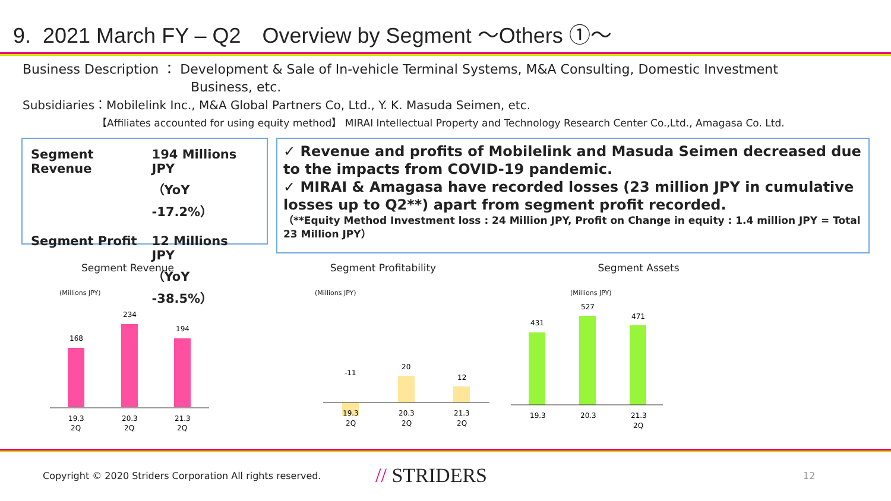9. 2021 March FY – Q2　Overview by Segment ～Others ①～
Business Description ： Development & Sale of In-vehicle Terminal Systems, M&A Consulting, Domestic Investment
Business, etc.
Subsidiaries：Mobilelink Inc., M&A Global Partners Co, Ltd., Y. K. Masuda Seimen, etc.
【Affiliates accounted for using equity method】 MIRAI Intellectual Property and Technology Research Center Co.,Ltd., Amagasa Co. Ltd.
| Segment Revenue | 194 Millions JPY （YoY -17.2%） |
| Segment Profit | 12 Millions JPY （YoY -38.5%） |
✓ Revenue and profits of Mobilelink and Masuda Seimen decreased due to the impacts from COVID-19 pandemic.
✓ MIRAI & Amagasa have recorded losses (23 million JPY in cumulative losses up to Q2**) apart from segment profit recorded.
（**Equity Method Investment loss : 24 Million JPY, Profit on Change in equity : 1.4 million JPY = Total 23 Million JPY）
Segment Revenue
(Millions JPY)
168
234
194
19.3
20.3
21.3
2Q
2Q
2Q
Segment Profitability
(Millions JPY)
-11
20
12
19.3
20.3
21.3
2Q
2Q
2Q
Segment Assets
(Millions JPY)
431
527
471
19.3
20.3
21.3
2Q
Copyright © 2020 Striders Corporation All rights reserved. // STRIDERS 12